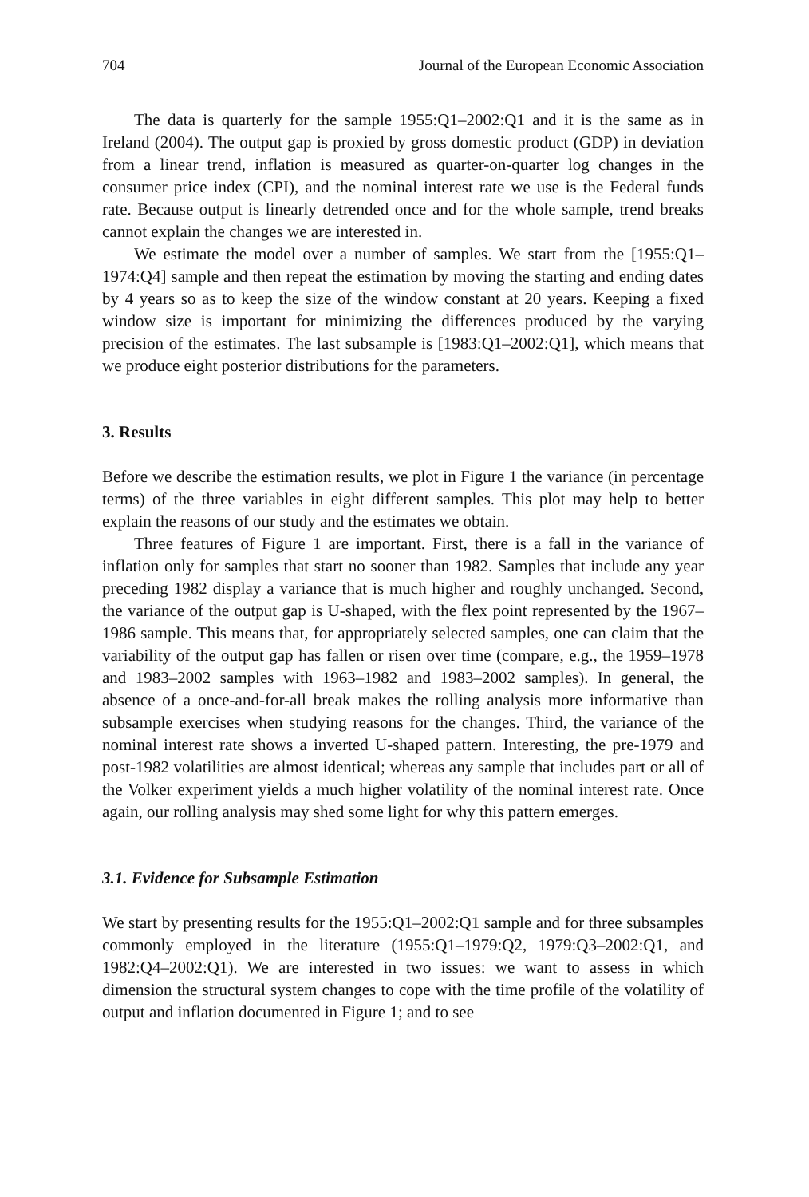704 Journal of the European Economic Association
The data is quarterly for the sample 1955:Q1–2002:Q1 and it is the same as in Ireland (2004). The output gap is proxied by gross domestic product (GDP) in deviation from a linear trend, inflation is measured as quarter-on-quarter log changes in the consumer price index (CPI), and the nominal interest rate we use is the Federal funds rate. Because output is linearly detrended once and for the whole sample, trend breaks cannot explain the changes we are interested in.
We estimate the model over a number of samples. We start from the [1955:Q1–1974:Q4] sample and then repeat the estimation by moving the starting and ending dates by 4 years so as to keep the size of the window constant at 20 years. Keeping a fixed window size is important for minimizing the differences produced by the varying precision of the estimates. The last subsample is [1983:Q1–2002:Q1], which means that we produce eight posterior distributions for the parameters.
3. Results
Before we describe the estimation results, we plot in Figure 1 the variance (in percentage terms) of the three variables in eight different samples. This plot may help to better explain the reasons of our study and the estimates we obtain.
Three features of Figure 1 are important. First, there is a fall in the variance of inflation only for samples that start no sooner than 1982. Samples that include any year preceding 1982 display a variance that is much higher and roughly unchanged. Second, the variance of the output gap is U-shaped, with the flex point represented by the 1967–1986 sample. This means that, for appropriately selected samples, one can claim that the variability of the output gap has fallen or risen over time (compare, e.g., the 1959–1978 and 1983–2002 samples with 1963–1982 and 1983–2002 samples). In general, the absence of a once-and-for-all break makes the rolling analysis more informative than subsample exercises when studying reasons for the changes. Third, the variance of the nominal interest rate shows a inverted U-shaped pattern. Interesting, the pre-1979 and post-1982 volatilities are almost identical; whereas any sample that includes part or all of the Volker experiment yields a much higher volatility of the nominal interest rate. Once again, our rolling analysis may shed some light for why this pattern emerges.
3.1. Evidence for Subsample Estimation
We start by presenting results for the 1955:Q1–2002:Q1 sample and for three subsamples commonly employed in the literature (1955:Q1–1979:Q2, 1979:Q3–2002:Q1, and 1982:Q4–2002:Q1). We are interested in two issues: we want to assess in which dimension the structural system changes to cope with the time profile of the volatility of output and inflation documented in Figure 1; and to see